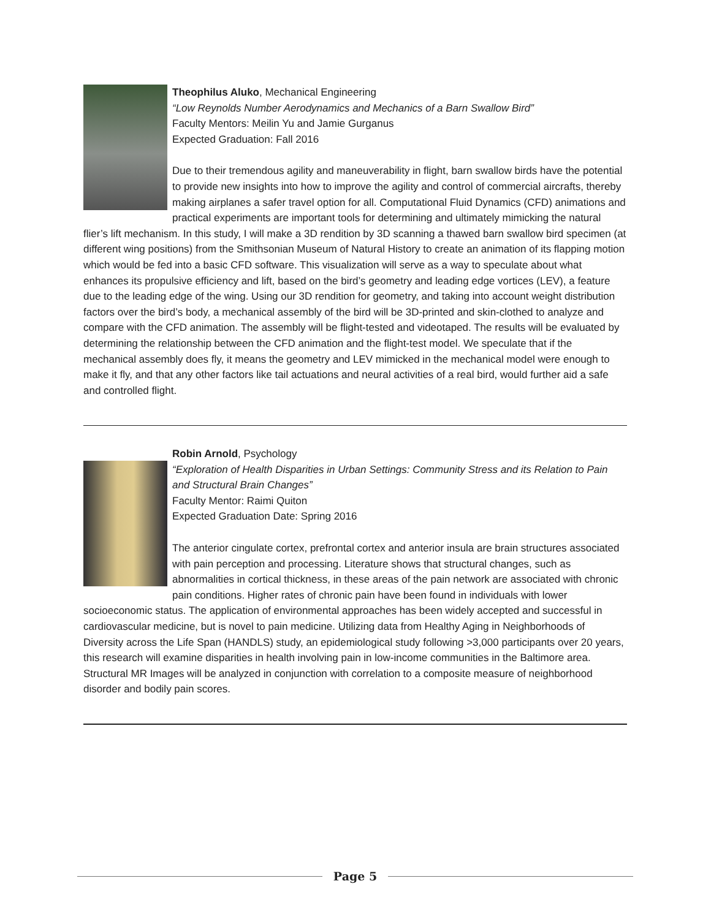Theophilus Aluko, Mechanical Engineering
“Low Reynolds Number Aerodynamics and Mechanics of a Barn Swallow Bird”
Faculty Mentors: Meilin Yu and Jamie Gurganus
Expected Graduation: Fall 2016
Due to their tremendous agility and maneuverability in flight, barn swallow birds have the potential to provide new insights into how to improve the agility and control of commercial aircrafts, thereby making airplanes a safer travel option for all. Computational Fluid Dynamics (CFD) animations and practical experiments are important tools for determining and ultimately mimicking the natural flier’s lift mechanism. In this study, I will make a 3D rendition by 3D scanning a thawed barn swallow bird specimen (at different wing positions) from the Smithsonian Museum of Natural History to create an animation of its flapping motion which would be fed into a basic CFD software. This visualization will serve as a way to speculate about what enhances its propulsive efficiency and lift, based on the bird’s geometry and leading edge vortices (LEV), a feature due to the leading edge of the wing. Using our 3D rendition for geometry, and taking into account weight distribution factors over the bird’s body, a mechanical assembly of the bird will be 3D-printed and skin-clothed to analyze and compare with the CFD animation. The assembly will be flight-tested and videotaped. The results will be evaluated by determining the relationship between the CFD animation and the flight-test model. We speculate that if the mechanical assembly does fly, it means the geometry and LEV mimicked in the mechanical model were enough to make it fly, and that any other factors like tail actuations and neural activities of a real bird, would further aid a safe and controlled flight.
Robin Arnold, Psychology
“Exploration of Health Disparities in Urban Settings: Community Stress and its Relation to Pain and Structural Brain Changes”
Faculty Mentor: Raimi Quiton
Expected Graduation Date: Spring 2016
The anterior cingulate cortex, prefrontal cortex and anterior insula are brain structures associated with pain perception and processing. Literature shows that structural changes, such as abnormalities in cortical thickness, in these areas of the pain network are associated with chronic pain conditions. Higher rates of chronic pain have been found in individuals with lower socioeconomic status. The application of environmental approaches has been widely accepted and successful in cardiovascular medicine, but is novel to pain medicine. Utilizing data from Healthy Aging in Neighborhoods of Diversity across the Life Span (HANDLS) study, an epidemiological study following >3,000 participants over 20 years, this research will examine disparities in health involving pain in low-income communities in the Baltimore area. Structural MR Images will be analyzed in conjunction with correlation to a composite measure of neighborhood disorder and bodily pain scores.
Page 5